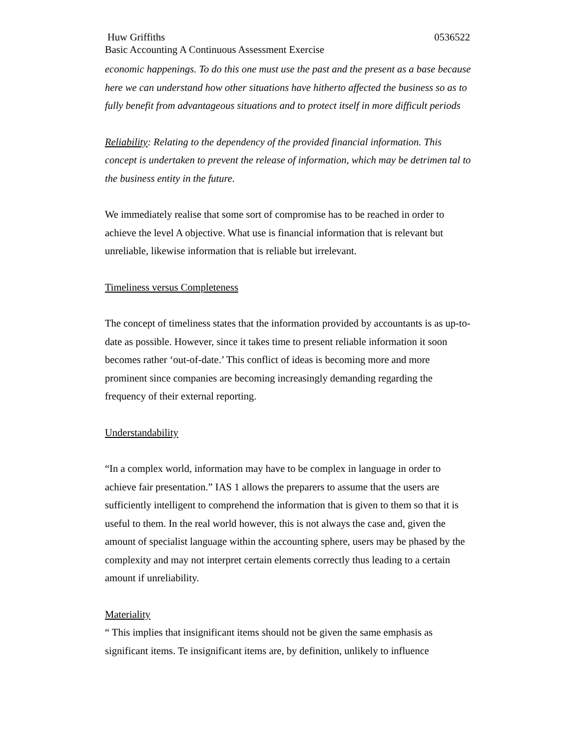Huw Griffiths 0536522
Basic Accounting A Continuous Assessment Exercise
economic happenings. To do this one must use the past and the present as a base because here we can understand how other situations have hitherto affected the business so as to fully benefit from advantageous situations and to protect itself in more difficult periods
Reliability: Relating to the dependency of the provided financial information. This concept is undertaken to prevent the release of information, which may be detrimen tal to the business entity in the future.
We immediately realise that some sort of compromise has to be reached in order to achieve the level A objective. What use is financial information that is relevant but unreliable, likewise information that is reliable but irrelevant.
Timeliness versus Completeness
The concept of timeliness states that the information provided by accountants is as up-to-date as possible. However, since it takes time to present reliable information it soon becomes rather ‘out-of-date.’ This conflict of ideas is becoming more and more prominent since companies are becoming increasingly demanding regarding the frequency of their external reporting.
Understandability
“In a complex world, information may have to be complex in language in order to achieve fair presentation.” IAS 1 allows the preparers to assume that the users are sufficiently intelligent to comprehend the information that is given to them so that it is useful to them. In the real world however, this is not always the case and, given the amount of specialist language within the accounting sphere, users may be phased by the complexity and may not interpret certain elements correctly thus leading to a certain amount if unreliability.
Materiality
“ This implies that insignificant items should not be given the same emphasis as significant items. Te insignificant items are, by definition, unlikely to influence